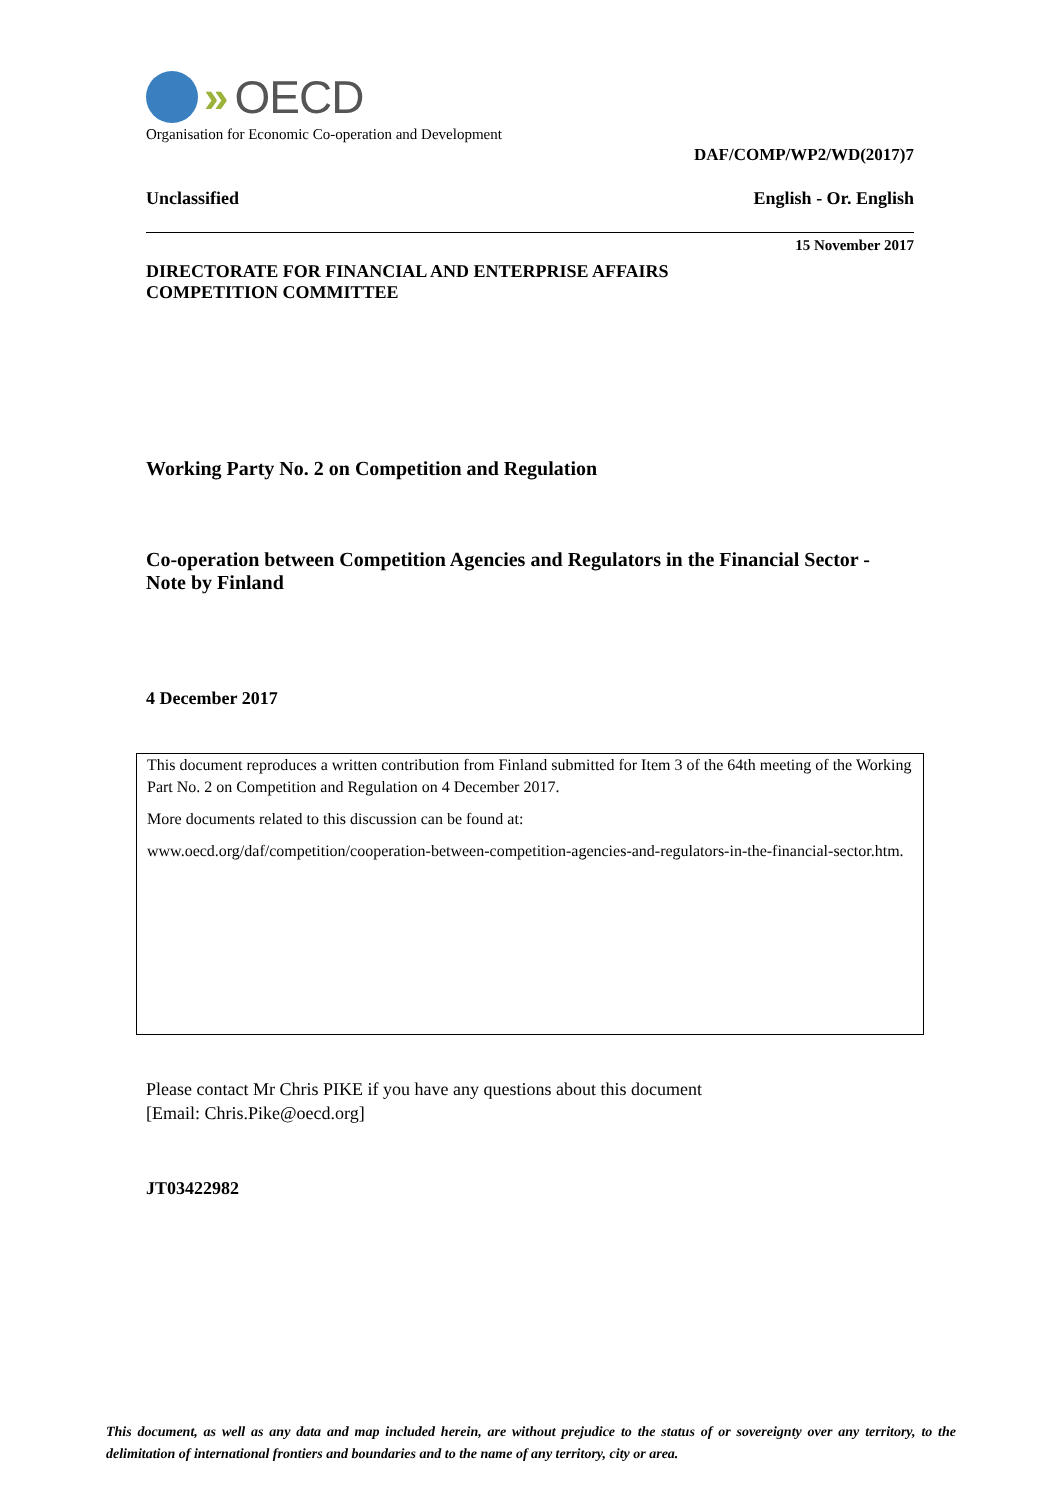» OECD
Organisation for Economic Co-operation and Development
DAF/COMP/WP2/WD(2017)7
Unclassified English - Or. English
15 November 2017
DIRECTORATE FOR FINANCIAL AND ENTERPRISE AFFAIRS
COMPETITION COMMITTEE
Working Party No. 2 on Competition and Regulation
Co-operation between Competition Agencies and Regulators in the Financial Sector - Note by Finland
4 December 2017
This document reproduces a written contribution from Finland submitted for Item 3 of the 64th meeting of the Working Part No. 2 on Competition and Regulation on 4 December 2017.
More documents related to this discussion can be found at:
www.oecd.org/daf/competition/cooperation-between-competition-agencies-and-regulators-in-the-financial-sector.htm.
Please contact Mr Chris PIKE if you have any questions about this document
[Email: Chris.Pike@oecd.org]
JT03422982
This document, as well as any data and map included herein, are without prejudice to the status of or sovereignty over any territory, to the delimitation of international frontiers and boundaries and to the name of any territory, city or area.